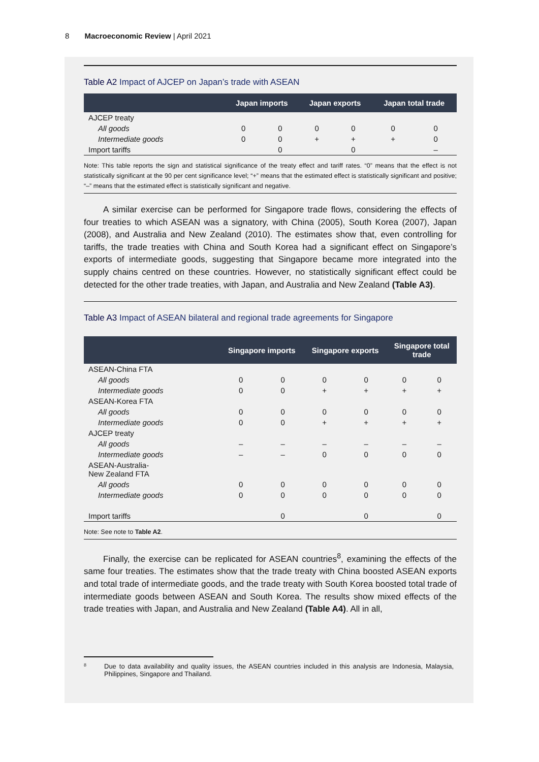8 Macroeconomic Review | April 2021
Table A2 Impact of AJCEP on Japan’s trade with ASEAN
| | Japan imports | | Japan exports | | Japan total trade | |
| --- | --- | --- | --- | --- | --- | --- |
| AJCEP treaty | | | | | | |
| All goods | 0 | 0 | 0 | 0 | 0 | 0 |
| Intermediate goods | 0 | 0 | + | + | + | 0 |
| Import tariffs | | 0 | | 0 | | – |
Note: This table reports the sign and statistical significance of the treaty effect and tariff rates. “0” means that the effect is not statistically significant at the 90 per cent significance level; “+” means that the estimated effect is statistically significant and positive; “–” means that the estimated effect is statistically significant and negative.
A similar exercise can be performed for Singapore trade flows, considering the effects of four treaties to which ASEAN was a signatory, with China (2005), South Korea (2007), Japan (2008), and Australia and New Zealand (2010). The estimates show that, even controlling for tariffs, the trade treaties with China and South Korea had a significant effect on Singapore’s exports of intermediate goods, suggesting that Singapore became more integrated into the supply chains centred on these countries. However, no statistically significant effect could be detected for the other trade treaties, with Japan, and Australia and New Zealand (Table A3).
Table A3 Impact of ASEAN bilateral and regional trade agreements for Singapore
| | Singapore imports | | Singapore exports | | Singapore total trade | |
| --- | --- | --- | --- | --- | --- | --- |
| ASEAN-China FTA | | | | | | |
| All goods | 0 | 0 | 0 | 0 | 0 | 0 |
| Intermediate goods | 0 | 0 | + | + | + | + |
| ASEAN-Korea FTA | | | | | | |
| All goods | 0 | 0 | 0 | 0 | 0 | 0 |
| Intermediate goods | 0 | 0 | + | + | + | + |
| AJCEP treaty | | | | | | |
| All goods | – | – | – | – | – | – |
| Intermediate goods | – | – | 0 | 0 | 0 | 0 |
| ASEAN-Australia- New Zealand FTA | | | | | | |
| All goods | 0 | 0 | 0 | 0 | 0 | 0 |
| Intermediate goods | 0 | 0 | 0 | 0 | 0 | 0 |
| Import tariffs | | 0 | | 0 | | 0 |
Note: See note to Table A2.
Finally, the exercise can be replicated for ASEAN countries<sup>8</sup>, examining the effects of the same four treaties. The estimates show that the trade treaty with China boosted ASEAN exports and total trade of intermediate goods, and the trade treaty with South Korea boosted total trade of intermediate goods between ASEAN and South Korea. The results show mixed effects of the trade treaties with Japan, and Australia and New Zealand (Table A4). All in all,
8
Due to data availability and quality issues, the ASEAN countries included in this analysis are Indonesia, Malaysia, Philippines, Singapore and Thailand.